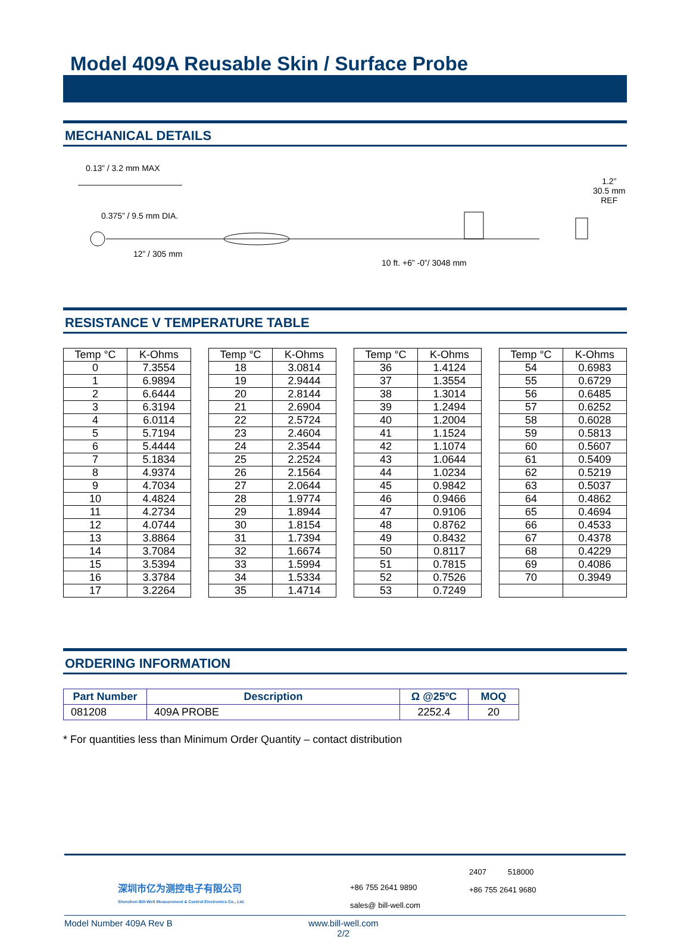Model 409A Reusable Skin / Surface Probe
MECHANICAL DETAILS
0.13” / 3.2 mm MAX
0.375” / 9.5 mm DIA.
12” / 305 mm
10 ft. +6” -0”/ 3048 mm
1.2”
30.5 mm
REF
RESISTANCE V TEMPERATURE TABLE
| Temp °C | K-Ohms |
| --- | --- |
| 0 | 7.3554 |
| 1 | 6.9894 |
| 2 | 6.6444 |
| 3 | 6.3194 |
| 4 | 6.0114 |
| 5 | 5.7194 |
| 6 | 5.4444 |
| 7 | 5.1834 |
| 8 | 4.9374 |
| 9 | 4.7034 |
| 10 | 4.4824 |
| 11 | 4.2734 |
| 12 | 4.0744 |
| 13 | 3.8864 |
| 14 | 3.7084 |
| 15 | 3.5394 |
| 16 | 3.3784 |
| 17 | 3.2264 |
| Temp °C | K-Ohms |
| --- | --- |
| 18 | 3.0814 |
| 19 | 2.9444 |
| 20 | 2.8144 |
| 21 | 2.6904 |
| 22 | 2.5724 |
| 23 | 2.4604 |
| 24 | 2.3544 |
| 25 | 2.2524 |
| 26 | 2.1564 |
| 27 | 2.0644 |
| 28 | 1.9774 |
| 29 | 1.8944 |
| 30 | 1.8154 |
| 31 | 1.7394 |
| 32 | 1.6674 |
| 33 | 1.5994 |
| 34 | 1.5334 |
| 35 | 1.4714 |
| Temp °C | K-Ohms |
| --- | --- |
| 36 | 1.4124 |
| 37 | 1.3554 |
| 38 | 1.3014 |
| 39 | 1.2494 |
| 40 | 1.2004 |
| 41 | 1.1524 |
| 42 | 1.1074 |
| 43 | 1.0644 |
| 44 | 1.0234 |
| 45 | 0.9842 |
| 46 | 0.9466 |
| 47 | 0.9106 |
| 48 | 0.8762 |
| 49 | 0.8432 |
| 50 | 0.8117 |
| 51 | 0.7815 |
| 52 | 0.7526 |
| 53 | 0.7249 |
| Temp °C | K-Ohms |
| --- | --- |
| 54 | 0.6983 |
| 55 | 0.6729 |
| 56 | 0.6485 |
| 57 | 0.6252 |
| 58 | 0.6028 |
| 59 | 0.5813 |
| 60 | 0.5607 |
| 61 | 0.5409 |
| 62 | 0.5219 |
| 63 | 0.5037 |
| 64 | 0.4862 |
| 65 | 0.4694 |
| 66 | 0.4533 |
| 67 | 0.4378 |
| 68 | 0.4229 |
| 69 | 0.4086 |
| 70 | 0.3949 |
ORDERING INFORMATION
| Part Number | Description | Ω @25ºC | MOQ |
| --- | --- | --- | --- |
| 081208 | 409A PROBE | 2252.4 | 20 |
* For quantities less than Minimum Order Quantity – contact distribution
深圳市亿为测控电子有限公司
Shenzhen Bill-Well Measurement & Control Electronics Co., Ltd.
+86 755 2641 9890
sales@ bill-well.com
2407 518000
+86 755 2641 9680
Model Number 409A Rev B www.bill-well.com
2/2